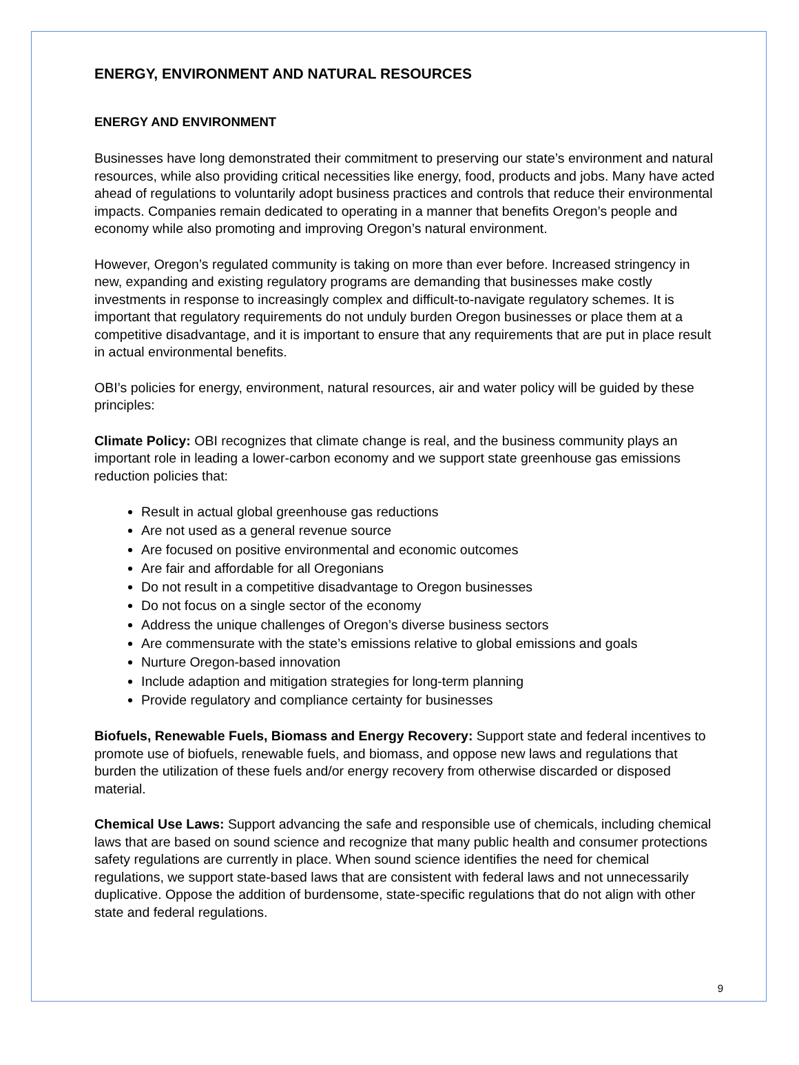ENERGY, ENVIRONMENT AND NATURAL RESOURCES
ENERGY AND ENVIRONMENT
Businesses have long demonstrated their commitment to preserving our state’s environment and natural resources, while also providing critical necessities like energy, food, products and jobs. Many have acted ahead of regulations to voluntarily adopt business practices and controls that reduce their environmental impacts. Companies remain dedicated to operating in a manner that benefits Oregon’s people and economy while also promoting and improving Oregon’s natural environment.
However, Oregon’s regulated community is taking on more than ever before. Increased stringency in new, expanding and existing regulatory programs are demanding that businesses make costly investments in response to increasingly complex and difficult-to-navigate regulatory schemes. It is important that regulatory requirements do not unduly burden Oregon businesses or place them at a competitive disadvantage, and it is important to ensure that any requirements that are put in place result in actual environmental benefits.
OBI’s policies for energy, environment, natural resources, air and water policy will be guided by these principles:
Climate Policy: OBI recognizes that climate change is real, and the business community plays an important role in leading a lower-carbon economy and we support state greenhouse gas emissions reduction policies that:
Result in actual global greenhouse gas reductions
Are not used as a general revenue source
Are focused on positive environmental and economic outcomes
Are fair and affordable for all Oregonians
Do not result in a competitive disadvantage to Oregon businesses
Do not focus on a single sector of the economy
Address the unique challenges of Oregon’s diverse business sectors
Are commensurate with the state’s emissions relative to global emissions and goals
Nurture Oregon-based innovation
Include adaption and mitigation strategies for long-term planning
Provide regulatory and compliance certainty for businesses
Biofuels, Renewable Fuels, Biomass and Energy Recovery: Support state and federal incentives to promote use of biofuels, renewable fuels, and biomass, and oppose new laws and regulations that burden the utilization of these fuels and/or energy recovery from otherwise discarded or disposed material.
Chemical Use Laws: Support advancing the safe and responsible use of chemicals, including chemical laws that are based on sound science and recognize that many public health and consumer protections safety regulations are currently in place. When sound science identifies the need for chemical regulations, we support state-based laws that are consistent with federal laws and not unnecessarily duplicative. Oppose the addition of burdensome, state-specific regulations that do not align with other state and federal regulations.
9